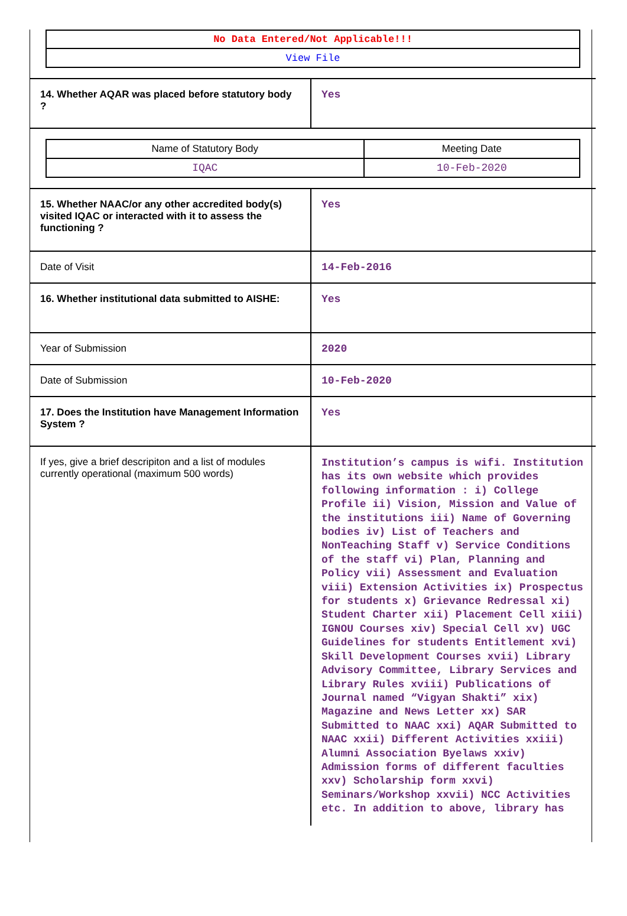| No Data Entered/Not Applicable!!! |
| View File |
| 14. Whether AQAR was placed before statutory body ? | Yes |
| / Name of Statutory Body / Meeting Date / / --- / --- / / IQAC / 10-Feb-2020 / | |
| 15. Whether NAAC/or any other accredited body(s) visited IQAC or interacted with it to assess the functioning ? | Yes |
| Date of Visit | 14-Feb-2016 |
| 16. Whether institutional data submitted to AISHE: | Yes |
| Year of Submission | 2020 |
| Date of Submission | 10-Feb-2020 |
| 17. Does the Institution have Management Information System ? | Yes |
| If yes, give a brief descripiton and a list of modules currently operational (maximum 500 words) | Institution’s campus is wifi. Institution has its own website which provides following information : i) College Profile ii) Vision, Mission and Value of the institutions iii) Name of Governing bodies iv) List of Teachers and NonTeaching Staff v) Service Conditions of the staff vi) Plan, Planning and Policy vii) Assessment and Evaluation viii) Extension Activities ix) Prospectus for students x) Grievance Redressal xi) Student Charter xii) Placement Cell xiii) IGNOU Courses xiv) Special Cell xv) UGC Guidelines for students Entitlement xvi) Skill Development Courses xvii) Library Advisory Committee, Library Services and Library Rules xviii) Publications of Journal named “Vigyan Shakti” xix) Magazine and News Letter xx) SAR Submitted to NAAC xxi) AQAR Submitted to NAAC xxii) Different Activities xxiii) Alumni Association Byelaws xxiv) Admission forms of different faculties xxv) Scholarship form xxvi) Seminars/Workshop xxvii) NCC Activities etc. In addition to above, library has |